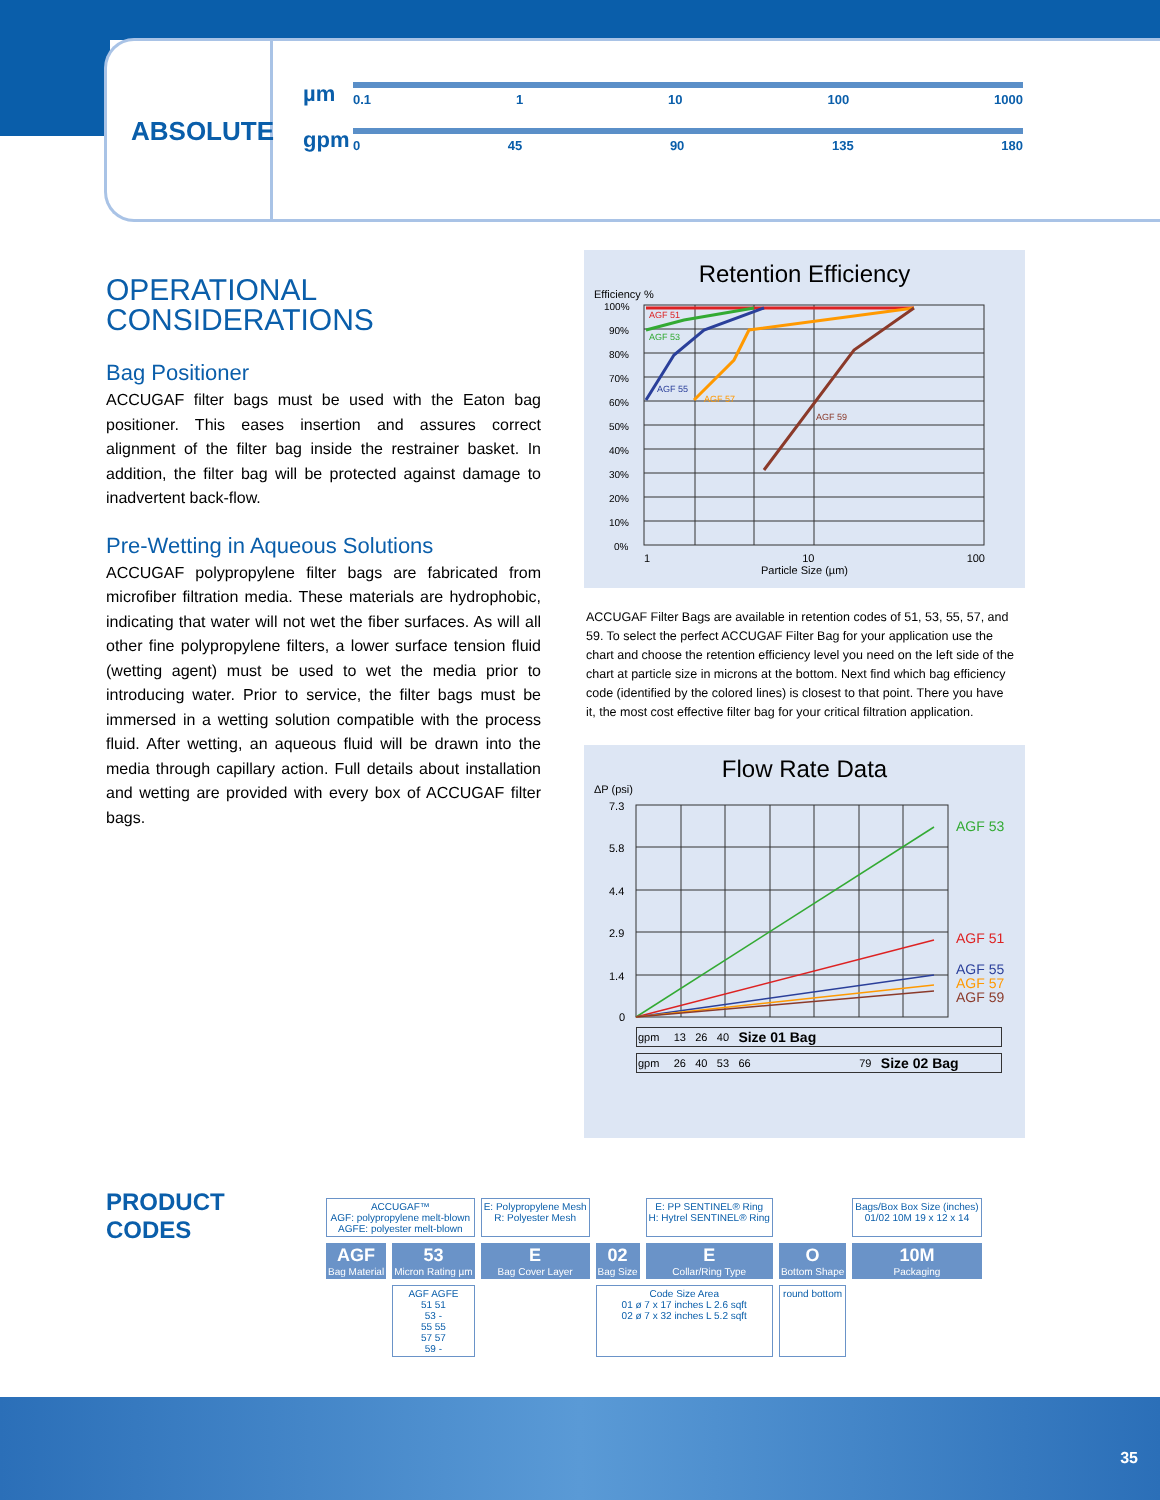ABSOLUTE
µm
0.1 1 10 100 1000
gpm
0 45 90 135 180
OPERATIONAL
CONSIDERATIONS
Bag Positioner
ACCUGAF filter bags must be used with the Eaton bag positioner. This eases insertion and assures correct alignment of the filter bag inside the restrainer basket. In addition, the filter bag will be protected against damage to inadvertent back-flow.
Pre-Wetting in Aqueous Solutions
ACCUGAF polypropylene filter bags are fabricated from microfiber filtration media. These materials are hydrophobic, indicating that water will not wet the fiber surfaces. As will all other fine polypropylene filters, a lower surface tension fluid (wetting agent) must be used to wet the media prior to introducing water. Prior to service, the filter bags must be immersed in a wetting solution compatible with the process fluid. After wetting, an aqueous fluid will be drawn into the media through capillary action. Full details about installation and wetting are provided with every box of ACCUGAF filter bags.
Retention Efficiency
Efficiency %
100%
90%
80%
70%
60%
50%
40%
30%
20%
10%
0%
AGF 51
AGF 53
AGF 55
AGF 57
AGF 59
1 10 100
Particle Size (µm)
ACCUGAF Filter Bags are available in retention codes of 51, 53, 55, 57, and 59. To select the perfect ACCUGAF Filter Bag for your application use the chart and choose the retention efficiency level you need on the left side of the chart at particle size in microns at the bottom. Next find which bag efficiency code (identified by the colored lines) is closest to that point. There you have it, the most cost effective filter bag for your critical filtration application.
Flow Rate Data
ΔP (psi)
7.3
5.8
4.4
2.9
1.4
0
AGF 53
AGF 51
AGF 55
AGF 57
AGF 59
| gpm | 13 | 26 | 40 | Size 01 Bag | | |
| gpm | 26 | 40 | 53 | 66 | 79 | Size 02 Bag |
PRODUCT
CODES
| ACCUGAF™ AGF: polypropylene melt-blown AGFE: polyester melt-blown | | E: Polypropylene Mesh R: Polyester Mesh | | E: PP SENTINEL® Ring H: Hytrel SENTINEL® Ring | | Bags/Box Box Size (inches) 01/02 10M 19 x 12 x 14 |
| AGF Bag Material | 53 Micron Rating µm | E Bag Cover Layer | 02 Bag Size | E Collar/Ring Type | O Bottom Shape | 10M Packaging |
| | AGF AGFE 51 51 53 - 55 55 57 57 59 - | | Code Size Area 01 ø 7 x 17 inches L 2.6 sqft 02 ø 7 x 32 inches L 5.2 sqft | | round bottom | |
35